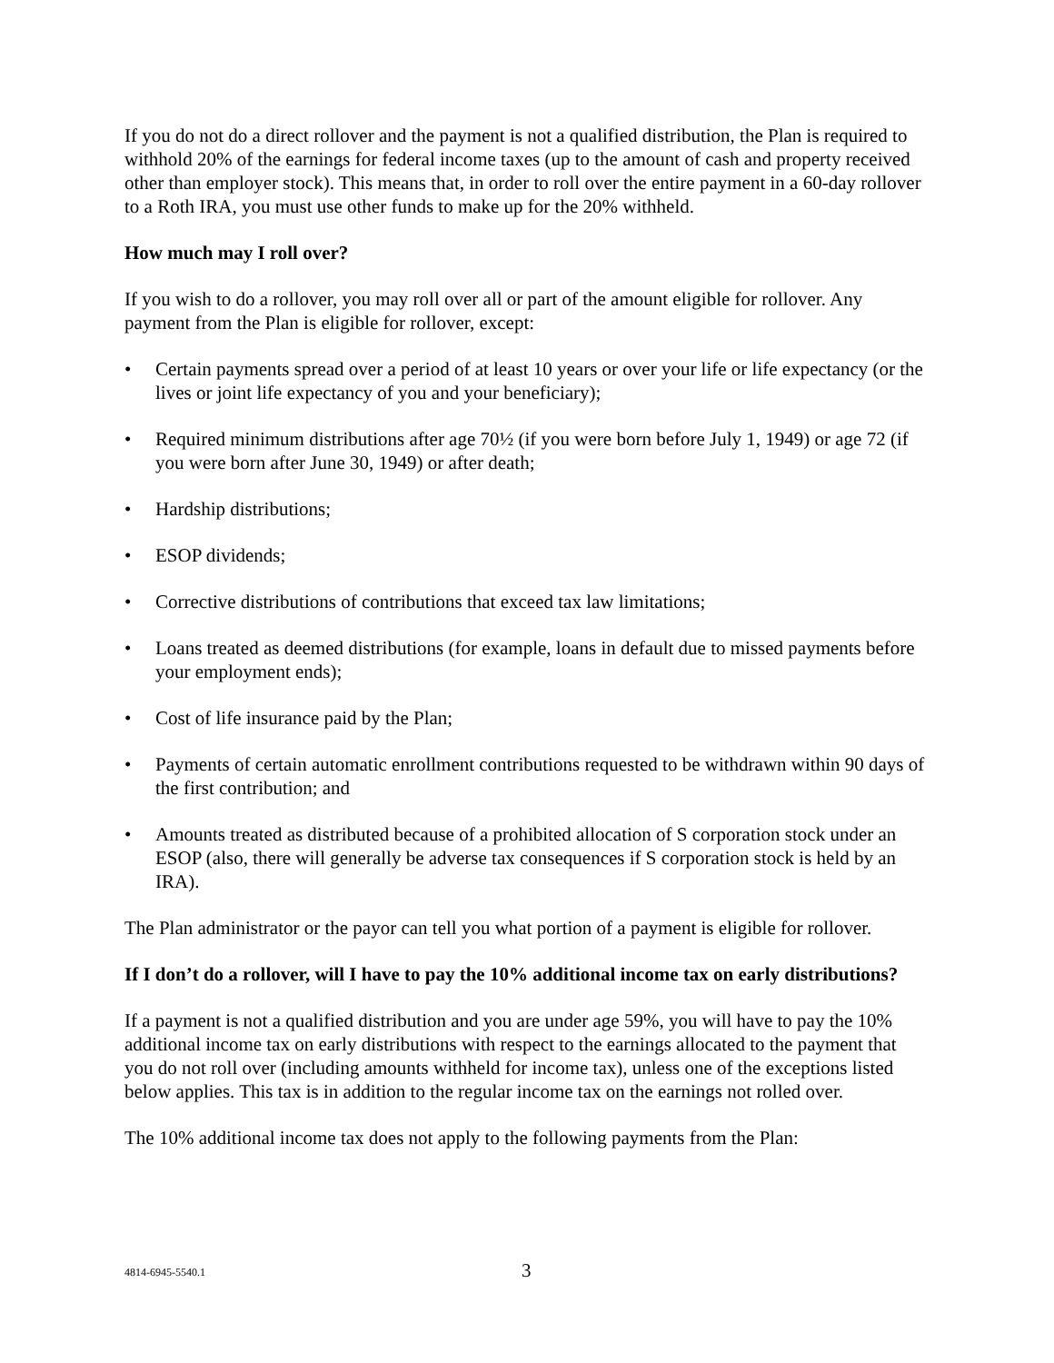If you do not do a direct rollover and the payment is not a qualified distribution, the Plan is required to withhold 20% of the earnings for federal income taxes (up to the amount of cash and property received other than employer stock). This means that, in order to roll over the entire payment in a 60-day rollover to a Roth IRA, you must use other funds to make up for the 20% withheld.
How much may I roll over?
If you wish to do a rollover, you may roll over all or part of the amount eligible for rollover. Any payment from the Plan is eligible for rollover, except:
• Certain payments spread over a period of at least 10 years or over your life or life expectancy (or the lives or joint life expectancy of you and your beneficiary);
• Required minimum distributions after age 70½ (if you were born before July 1, 1949) or age 72 (if you were born after June 30, 1949) or after death;
• Hardship distributions;
• ESOP dividends;
• Corrective distributions of contributions that exceed tax law limitations;
• Loans treated as deemed distributions (for example, loans in default due to missed payments before your employment ends);
• Cost of life insurance paid by the Plan;
• Payments of certain automatic enrollment contributions requested to be withdrawn within 90 days of the first contribution; and
• Amounts treated as distributed because of a prohibited allocation of S corporation stock under an ESOP (also, there will generally be adverse tax consequences if S corporation stock is held by an IRA).
The Plan administrator or the payor can tell you what portion of a payment is eligible for rollover.
If I don’t do a rollover, will I have to pay the 10% additional income tax on early distributions?
If a payment is not a qualified distribution and you are under age 59%, you will have to pay the 10% additional income tax on early distributions with respect to the earnings allocated to the payment that you do not roll over (including amounts withheld for income tax), unless one of the exceptions listed below applies. This tax is in addition to the regular income tax on the earnings not rolled over.
The 10% additional income tax does not apply to the following payments from the Plan:
4814-6945-5540.1 3